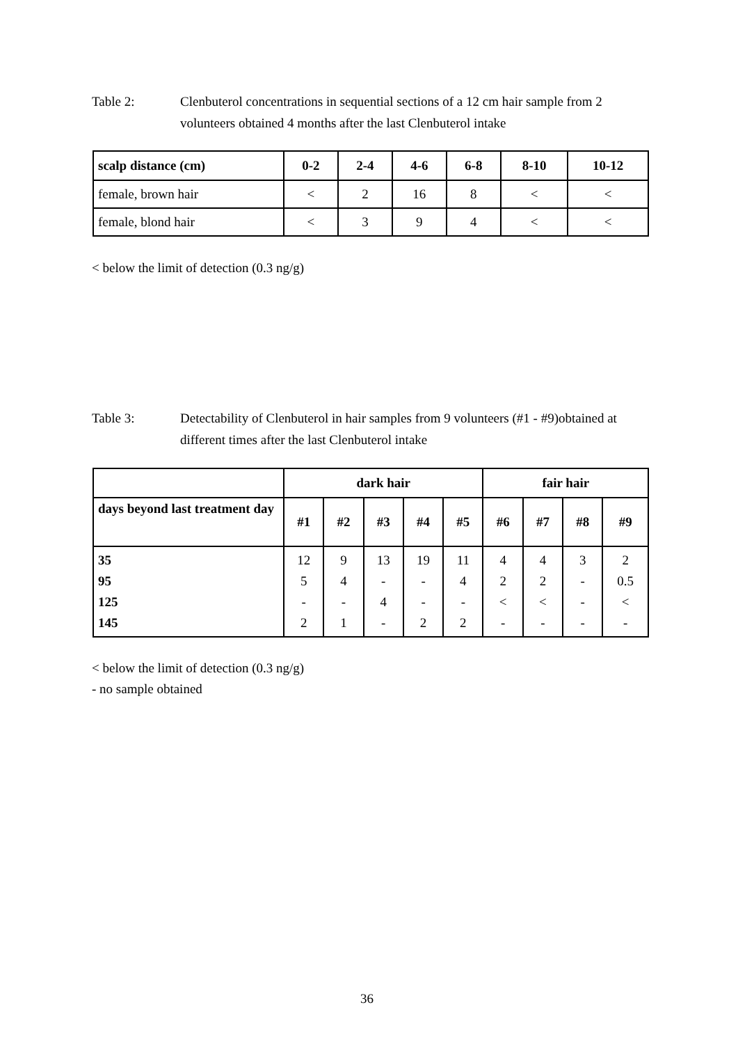Table 2: Clenbuterol concentrations in sequential sections of a 12 cm hair sample from 2 volunteers obtained 4 months after the last Clenbuterol intake
| scalp distance (cm) | 0-2 | 2-4 | 4-6 | 6-8 | 8-10 | 10-12 |
| --- | --- | --- | --- | --- | --- | --- |
| female, brown hair | < | 2 | 16 | 8 | < | < |
| female, blond hair | < | 3 | 9 | 4 | < | < |
< below the limit of detection (0.3 ng/g)
Table 3: Detectability of Clenbuterol in hair samples from 9 volunteers (#1 - #9)obtained at different times after the last Clenbuterol intake
| | dark hair | | | | | fair hair | | | |
| days beyond last treatment day | #1 | #2 | #3 | #4 | #5 | #6 | #7 | #8 | #9 |
| 35 95 125 145 | 12 5 - 2 | 9 4 - 1 | 13 - 4 - | 19 - - 2 | 11 4 - 2 | 4 2 < - | 4 2 < - | 3 - - - | 2 0.5 < - |
< below the limit of detection (0.3 ng/g)
- no sample obtained
36